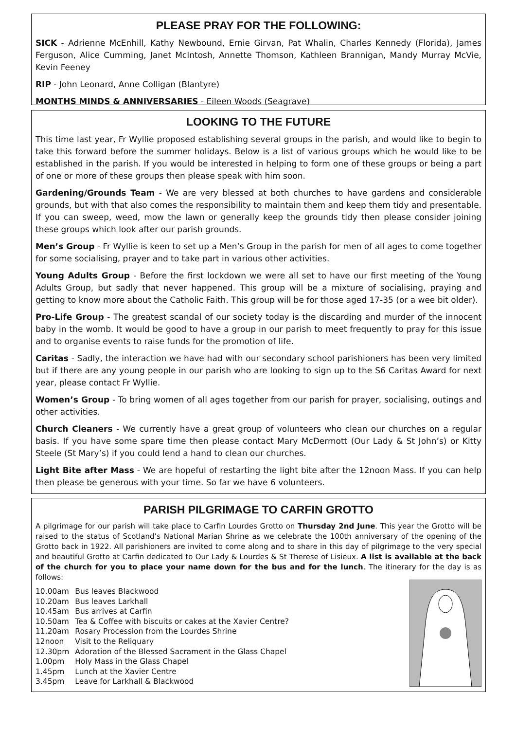PLEASE PRAY FOR THE FOLLOWING:
SICK - Adrienne McEnhill, Kathy Newbound, Ernie Girvan, Pat Whalin, Charles Kennedy (Florida), James Ferguson, Alice Cumming, Janet McIntosh, Annette Thomson, Kathleen Brannigan, Mandy Murray McVie, Kevin Feeney
RIP - John Leonard, Anne Colligan (Blantyre)
MONTHS MINDS & ANNIVERSARIES - Eileen Woods (Seagrave)
LOOKING TO THE FUTURE
This time last year, Fr Wyllie proposed establishing several groups in the parish, and would like to begin to take this forward before the summer holidays. Below is a list of various groups which he would like to be established in the parish. If you would be interested in helping to form one of these groups or being a part of one or more of these groups then please speak with him soon.
Gardening/Grounds Team - We are very blessed at both churches to have gardens and considerable grounds, but with that also comes the responsibility to maintain them and keep them tidy and presentable. If you can sweep, weed, mow the lawn or generally keep the grounds tidy then please consider joining these groups which look after our parish grounds.
Men’s Group - Fr Wyllie is keen to set up a Men’s Group in the parish for men of all ages to come together for some socialising, prayer and to take part in various other activities.
Young Adults Group - Before the first lockdown we were all set to have our first meeting of the Young Adults Group, but sadly that never happened. This group will be a mixture of socialising, praying and getting to know more about the Catholic Faith. This group will be for those aged 17-35 (or a wee bit older).
Pro-Life Group - The greatest scandal of our society today is the discarding and murder of the innocent baby in the womb. It would be good to have a group in our parish to meet frequently to pray for this issue and to organise events to raise funds for the promotion of life.
Caritas - Sadly, the interaction we have had with our secondary school parishioners has been very limited but if there are any young people in our parish who are looking to sign up to the S6 Caritas Award for next year, please contact Fr Wyllie.
Women’s Group - To bring women of all ages together from our parish for prayer, socialising, outings and other activities.
Church Cleaners - We currently have a great group of volunteers who clean our churches on a regular basis. If you have some spare time then please contact Mary McDermott (Our Lady & St John’s) or Kitty Steele (St Mary’s) if you could lend a hand to clean our churches.
Light Bite after Mass - We are hopeful of restarting the light bite after the 12noon Mass. If you can help then please be generous with your time. So far we have 6 volunteers.
PARISH PILGRIMAGE TO CARFIN GROTTO
A pilgrimage for our parish will take place to Carfin Lourdes Grotto on Thursday 2nd June. This year the Grotto will be raised to the status of Scotland’s National Marian Shrine as we celebrate the 100th anniversary of the opening of the Grotto back in 1922. All parishioners are invited to come along and to share in this day of pilgrimage to the very special and beautiful Grotto at Carfin dedicated to Our Lady & Lourdes & St Therese of Lisieux. A list is available at the back of the church for you to place your name down for the bus and for the lunch. The itinerary for the day is as follows:
| 10.00am | Bus leaves Blackwood |
| 10.20am | Bus leaves Larkhall |
| 10.45am | Bus arrives at Carfin |
| 10.50am | Tea & Coffee with biscuits or cakes at the Xavier Centre? |
| 11.20am | Rosary Procession from the Lourdes Shrine |
| 12noon | Visit to the Reliquary |
| 12.30pm | Adoration of the Blessed Sacrament in the Glass Chapel |
| 1.00pm | Holy Mass in the Glass Chapel |
| 1.45pm | Lunch at the Xavier Centre |
| 3.45pm | Leave for Larkhall & Blackwood |